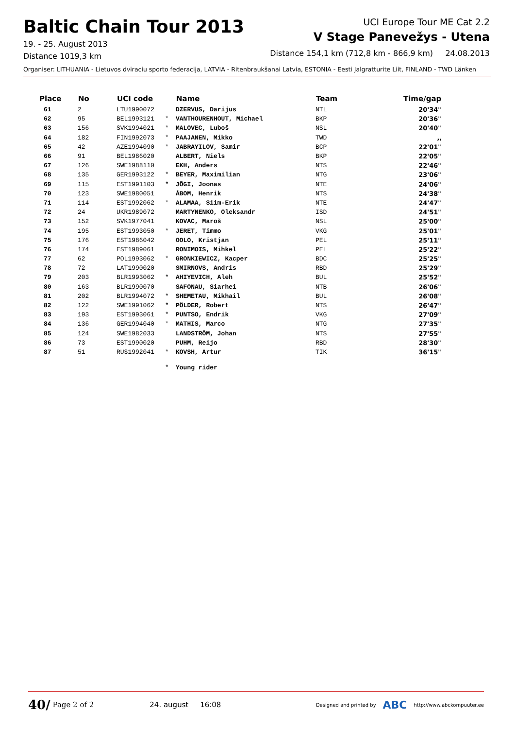Baltic Chain Tour 2013
19. - 25. August 2013
Distance 1019,3 km
UCI Europe Tour ME Cat 2.2
V Stage Panevežys - Utena
Distance 154,1 km (712,8 km - 866,9 km) 24.08.2013
Organiser: LITHUANIA - Lietuvos dviraciu sporto federacija, LATVIA - Ritenbraukšanai Latvia, ESTONIA - Eesti Jalgratturite Liit, FINLAND - TWD Länken
| Place | No | UCI code | | Name | Team | Time/gap |
| --- | --- | --- | --- | --- | --- | --- |
| 61 | 2 | LTU1990072 | | DZERVUS, Darijus | NTL | 20'34'' |
| 62 | 95 | BEL1993121 | * | VANTHOURENHOUT, Michael | BKP | 20'36'' |
| 63 | 156 | SVK1994021 | * | MALOVEC, Luboš | NSL | 20'40'' |
| 64 | 182 | FIN1992073 | * | PAAJANEN, Mikko | TWD | ,, |
| 65 | 42 | AZE1994090 | * | JABRAYILOV, Samir | BCP | 22'01'' |
| 66 | 91 | BEL1986020 | | ALBERT, Niels | BKP | 22'05'' |
| 67 | 126 | SWE1988110 | | EKH, Anders | NTS | 22'46'' |
| 68 | 135 | GER1993122 | * | BEYER, Maximilian | NTG | 23'06'' |
| 69 | 115 | EST1991103 | * | JÕGI, Joonas | NTE | 24'06'' |
| 70 | 123 | SWE1980051 | | ÅBOM, Henrik | NTS | 24'38'' |
| 71 | 114 | EST1992062 | * | ALAMAA, Siim-Erik | NTE | 24'47'' |
| 72 | 24 | UKR1989072 | | MARTYNENKO, Oleksandr | ISD | 24'51'' |
| 73 | 152 | SVK1977041 | | KOVAC, Maroš | NSL | 25'00'' |
| 74 | 195 | EST1993050 | * | JERET, Timmo | VKG | 25'01'' |
| 75 | 176 | EST1986042 | | OOLO, Kristjan | PEL | 25'11'' |
| 76 | 174 | EST1989061 | | RONIMOIS, Mihkel | PEL | 25'22'' |
| 77 | 62 | POL1993062 | * | GRONKIEWICZ, Kacper | BDC | 25'25'' |
| 78 | 72 | LAT1990020 | | SMIRNOVS, Andris | RBD | 25'29'' |
| 79 | 203 | BLR1993062 | * | AHIYEVICH, Aleh | BUL | 25'52'' |
| 80 | 163 | BLR1990070 | | SAFONAU, Siarhei | NTB | 26'06'' |
| 81 | 202 | BLR1994072 | * | SHEMETAU, Mikhail | BUL | 26'08'' |
| 82 | 122 | SWE1991062 | * | PÖLDER, Robert | NTS | 26'47'' |
| 83 | 193 | EST1993061 | * | PUNTSO, Endrik | VKG | 27'09'' |
| 84 | 136 | GER1994040 | * | MATHIS, Marco | NTG | 27'35'' |
| 85 | 124 | SWE1982033 | | LANDSTRÖM, Johan | NTS | 27'55'' |
| 86 | 73 | EST1990020 | | PUHM, Reijo | RBD | 28'30'' |
| 87 | 51 | RUS1992041 | * | KOVSH, Artur | TIK | 36'15'' |
| | | | * | Young rider | | |
40/ Page 2 of 2 24. august 16:08 Designed and printed by ABC http://www.abckompuuter.ee